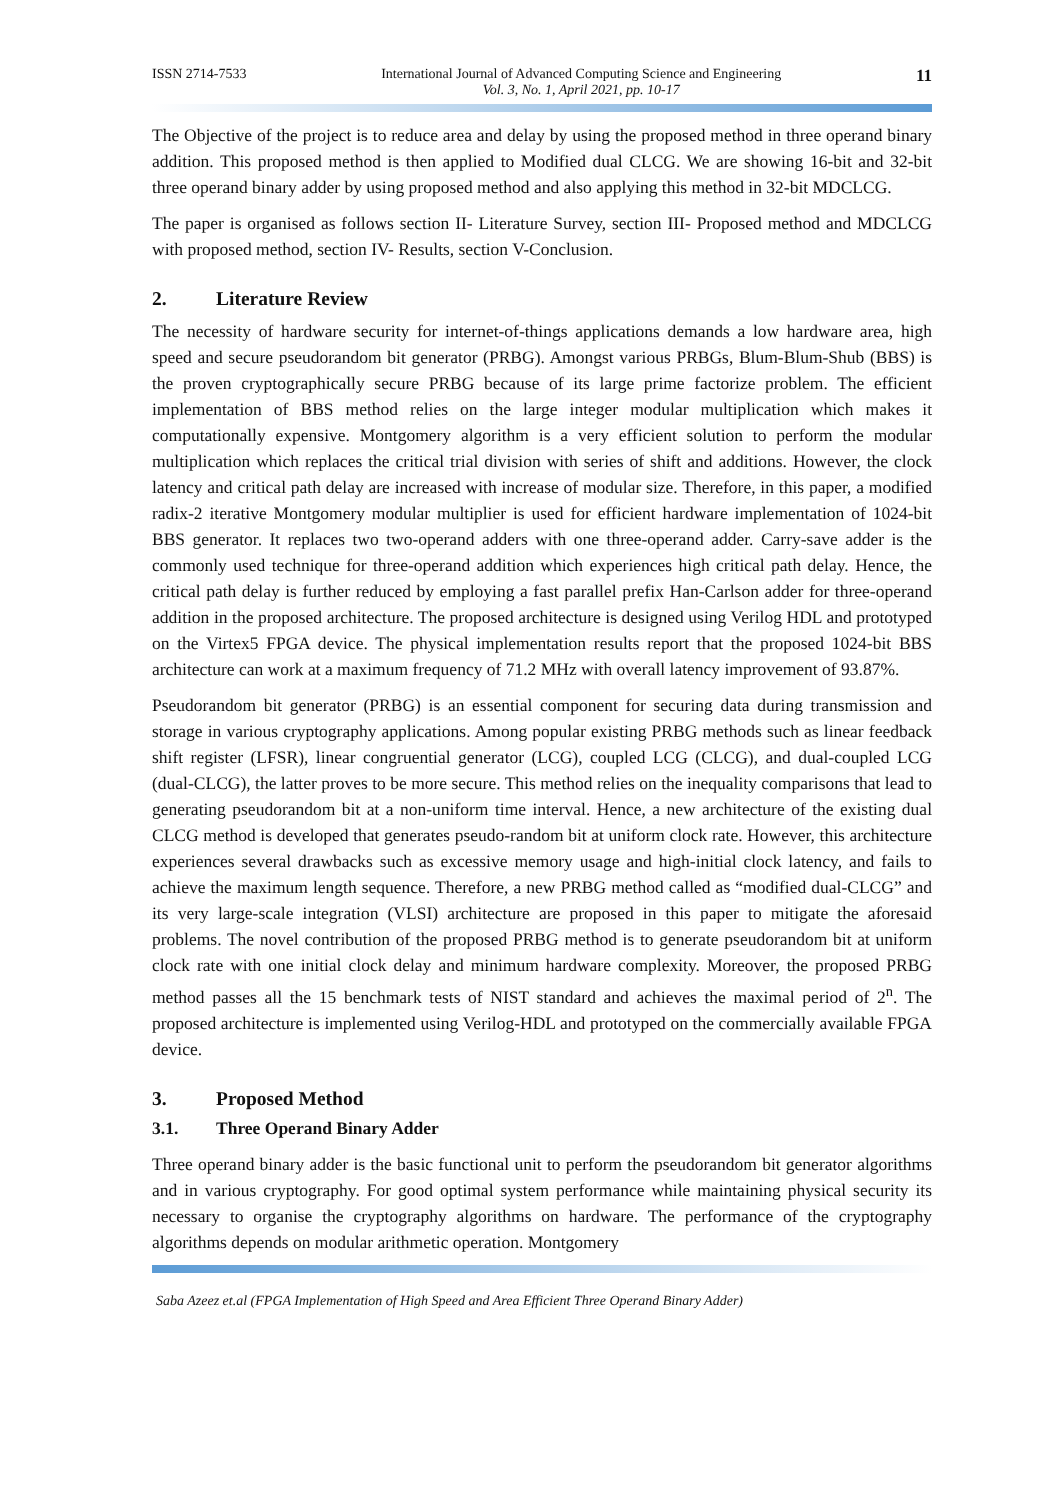ISSN 2714-7533 International Journal of Advanced Computing Science and Engineering
Vol. 3, No. 1, April 2021, pp. 10-17 11
The Objective of the project is to reduce area and delay by using the proposed method in three operand binary addition. This proposed method is then applied to Modified dual CLCG. We are showing 16-bit and 32-bit three operand binary adder by using proposed method and also applying this method in 32-bit MDCLCG.
The paper is organised as follows section II- Literature Survey, section III- Proposed method and MDCLCG with proposed method, section IV- Results, section V-Conclusion.
2. Literature Review
The necessity of hardware security for internet-of-things applications demands a low hardware area, high speed and secure pseudorandom bit generator (PRBG). Amongst various PRBGs, Blum-Blum-Shub (BBS) is the proven cryptographically secure PRBG because of its large prime factorize problem. The efficient implementation of BBS method relies on the large integer modular multiplication which makes it computationally expensive. Montgomery algorithm is a very efficient solution to perform the modular multiplication which replaces the critical trial division with series of shift and additions. However, the clock latency and critical path delay are increased with increase of modular size. Therefore, in this paper, a modified radix-2 iterative Montgomery modular multiplier is used for efficient hardware implementation of 1024-bit BBS generator. It replaces two two-operand adders with one three-operand adder. Carry-save adder is the commonly used technique for three-operand addition which experiences high critical path delay. Hence, the critical path delay is further reduced by employing a fast parallel prefix Han-Carlson adder for three-operand addition in the proposed architecture. The proposed architecture is designed using Verilog HDL and prototyped on the Virtex5 FPGA device. The physical implementation results report that the proposed 1024-bit BBS architecture can work at a maximum frequency of 71.2 MHz with overall latency improvement of 93.87%.
Pseudorandom bit generator (PRBG) is an essential component for securing data during transmission and storage in various cryptography applications. Among popular existing PRBG methods such as linear feedback shift register (LFSR), linear congruential generator (LCG), coupled LCG (CLCG), and dual-coupled LCG (dual-CLCG), the latter proves to be more secure. This method relies on the inequality comparisons that lead to generating pseudorandom bit at a non-uniform time interval. Hence, a new architecture of the existing dual CLCG method is developed that generates pseudo-random bit at uniform clock rate. However, this architecture experiences several drawbacks such as excessive memory usage and high-initial clock latency, and fails to achieve the maximum length sequence. Therefore, a new PRBG method called as “modified dual-CLCG” and its very large-scale integration (VLSI) architecture are proposed in this paper to mitigate the aforesaid problems. The novel contribution of the proposed PRBG method is to generate pseudorandom bit at uniform clock rate with one initial clock delay and minimum hardware complexity. Moreover, the proposed PRBG method passes all the 15 benchmark tests of NIST standard and achieves the maximal period of 2<sup>n</sup>. The proposed architecture is implemented using Verilog-HDL and prototyped on the commercially available FPGA device.
3. Proposed Method
3.1. Three Operand Binary Adder
Three operand binary adder is the basic functional unit to perform the pseudorandom bit generator algorithms and in various cryptography. For good optimal system performance while maintaining physical security its necessary to organise the cryptography algorithms on hardware. The performance of the cryptography algorithms depends on modular arithmetic operation. Montgomery
Saba Azeez et.al (FPGA Implementation of High Speed and Area Efficient Three Operand Binary Adder)